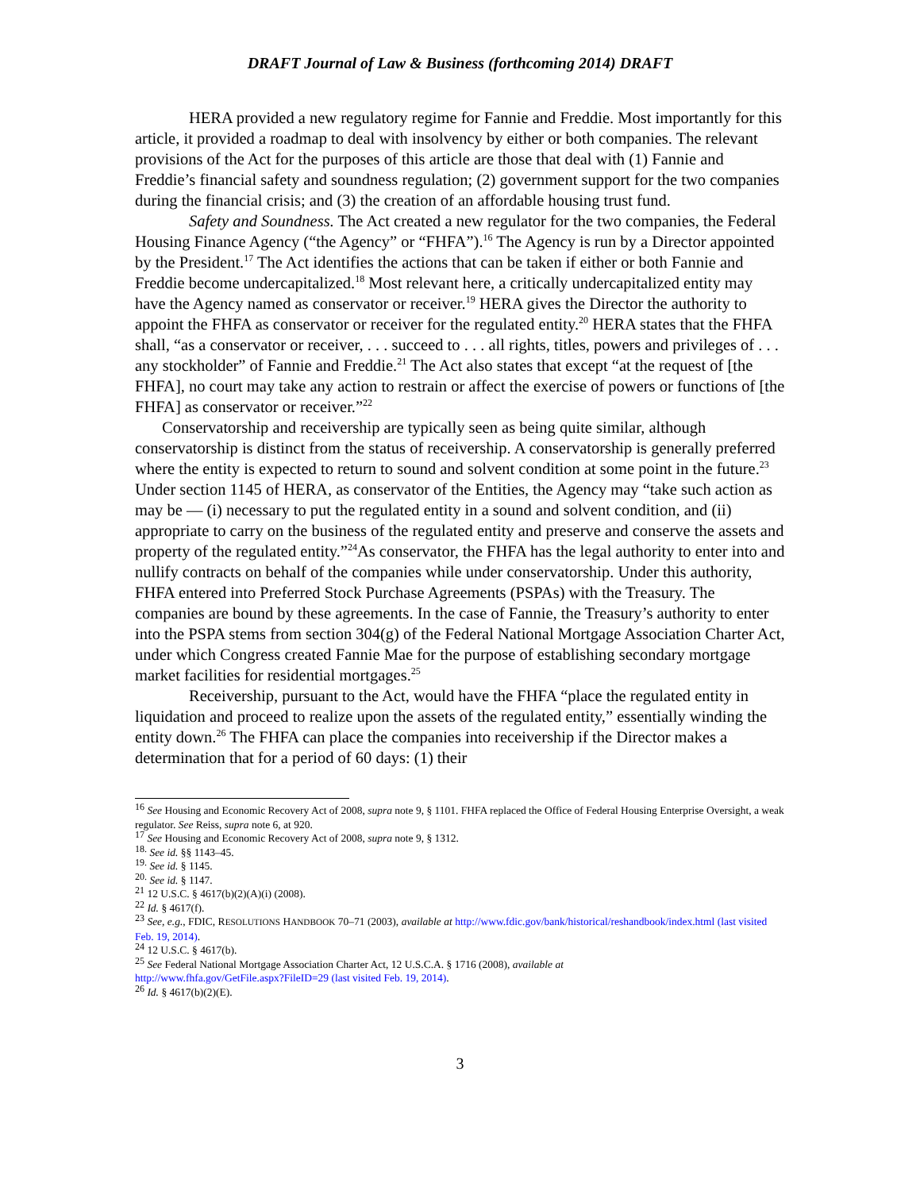DRAFT Journal of Law & Business (forthcoming 2014) DRAFT
HERA provided a new regulatory regime for Fannie and Freddie. Most importantly for this article, it provided a roadmap to deal with insolvency by either or both companies. The relevant provisions of the Act for the purposes of this article are those that deal with (1) Fannie and Freddie’s financial safety and soundness regulation; (2) government support for the two companies during the financial crisis; and (3) the creation of an affordable housing trust fund.
Safety and Soundness. The Act created a new regulator for the two companies, the Federal Housing Finance Agency (“the Agency” or “FHFA”).<sup>16</sup> The Agency is run by a Director appointed by the President.<sup>17</sup> The Act identifies the actions that can be taken if either or both Fannie and Freddie become undercapitalized.<sup>18</sup> Most relevant here, a critically undercapitalized entity may have the Agency named as conservator or receiver.<sup>19</sup> HERA gives the Director the authority to appoint the FHFA as conservator or receiver for the regulated entity.<sup>20</sup> HERA states that the FHFA shall, “as a conservator or receiver, . . . succeed to . . . all rights, titles, powers and privileges of . . . any stockholder” of Fannie and Freddie.<sup>21</sup> The Act also states that except “at the request of [the FHFA], no court may take any action to restrain or affect the exercise of powers or functions of [the FHFA] as conservator or receiver.”<sup>22</sup>
Conservatorship and receivership are typically seen as being quite similar, although conservatorship is distinct from the status of receivership. A conservatorship is generally preferred where the entity is expected to return to sound and solvent condition at some point in the future.<sup>23</sup> Under section 1145 of HERA, as conservator of the Entities, the Agency may “take such action as may be — (i) necessary to put the regulated entity in a sound and solvent condition, and (ii) appropriate to carry on the business of the regulated entity and preserve and conserve the assets and property of the regulated entity.”<sup>24</sup>As conservator, the FHFA has the legal authority to enter into and nullify contracts on behalf of the companies while under conservatorship. Under this authority, FHFA entered into Preferred Stock Purchase Agreements (PSPAs) with the Treasury. The companies are bound by these agreements. In the case of Fannie, the Treasury’s authority to enter into the PSPA stems from section 304(g) of the Federal National Mortgage Association Charter Act, under which Congress created Fannie Mae for the purpose of establishing secondary mortgage market facilities for residential mortgages.<sup>25</sup>
Receivership, pursuant to the Act, would have the FHFA “place the regulated entity in liquidation and proceed to realize upon the assets of the regulated entity,” essentially winding the entity down.<sup>26</sup> The FHFA can place the companies into receivership if the Director makes a determination that for a period of 60 days: (1) their
<sup>16</sup> See Housing and Economic Recovery Act of 2008, supra note 9, § 1101. FHFA replaced the Office of Federal Housing Enterprise Oversight, a weak regulator. See Reiss, supra note 6, at 920.
<sup>17</sup> See Housing and Economic Recovery Act of 2008, supra note 9, § 1312.
<sup>18.</sup> See id. §§ 1143–45.
<sup>19.</sup> See id. § 1145.
<sup>20.</sup> See id. § 1147.
<sup>21</sup> 12 U.S.C. § 4617(b)(2)(A)(i) (2008).
<sup>22</sup> Id. § 4617(f).
<sup>23</sup> See, e.g., FDIC, RESOLUTIONS HANDBOOK 70–71 (2003), available at http://www.fdic.gov/bank/historical/reshandbook/index.html (last visited Feb. 19, 2014).
<sup>24</sup> 12 U.S.C. § 4617(b).
<sup>25</sup> See Federal National Mortgage Association Charter Act, 12 U.S.C.A. § 1716 (2008), available at
http://www.fhfa.gov/GetFile.aspx?FileID=29 (last visited Feb. 19, 2014).
<sup>26</sup> Id. § 4617(b)(2)(E).
3